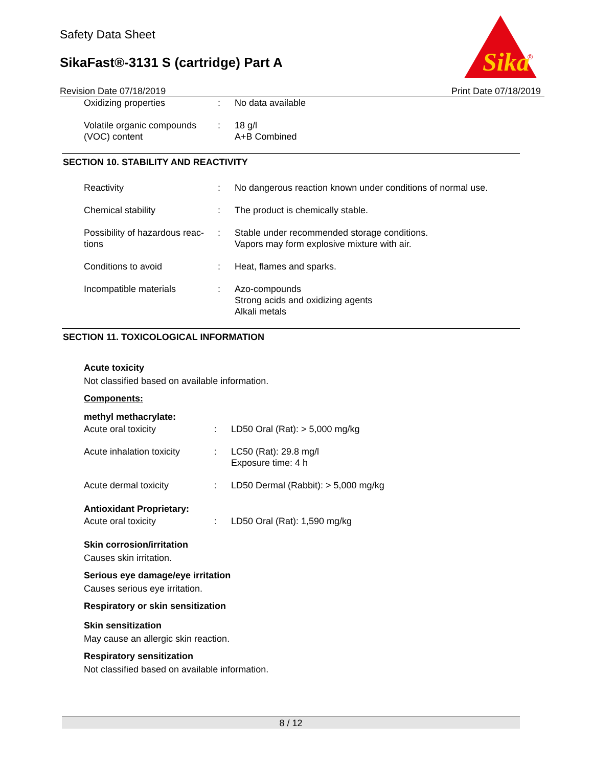Safety Data Sheet
SikaFast®-3131 S (cartridge) Part A
Sika
®
Revision Date 07/18/2019 Print Date 07/18/2019
Oxidizing properties : No data available
Volatile organic compounds (VOC) content
: 18 g/l
A+B Combined
SECTION 10. STABILITY AND REACTIVITY
Reactivity : No dangerous reaction known under conditions of normal use.
Chemical stability : The product is chemically stable.
Possibility of hazardous reac- tions
: Stable under recommended storage conditions.
Vapors may form explosive mixture with air.
Conditions to avoid : Heat, flames and sparks.
Incompatible materials : Azo-compounds
Strong acids and oxidizing agents
Alkali metals
SECTION 11. TOXICOLOGICAL INFORMATION
Acute toxicity
Not classified based on available information.
Components:
methyl methacrylate:
Acute oral toxicity : LD50 Oral (Rat): > 5,000 mg/kg
Acute inhalation toxicity
: LC50 (Rat): 29.8 mg/l
Exposure time: 4 h
Acute dermal toxicity : LD50 Dermal (Rabbit): > 5,000 mg/kg
Antioxidant Proprietary:
Acute oral toxicity : LD50 Oral (Rat): 1,590 mg/kg
Skin corrosion/irritation
Causes skin irritation.
Serious eye damage/eye irritation
Causes serious eye irritation.
Respiratory or skin sensitization
Skin sensitization
May cause an allergic skin reaction.
Respiratory sensitization
Not classified based on available information.
8 / 12